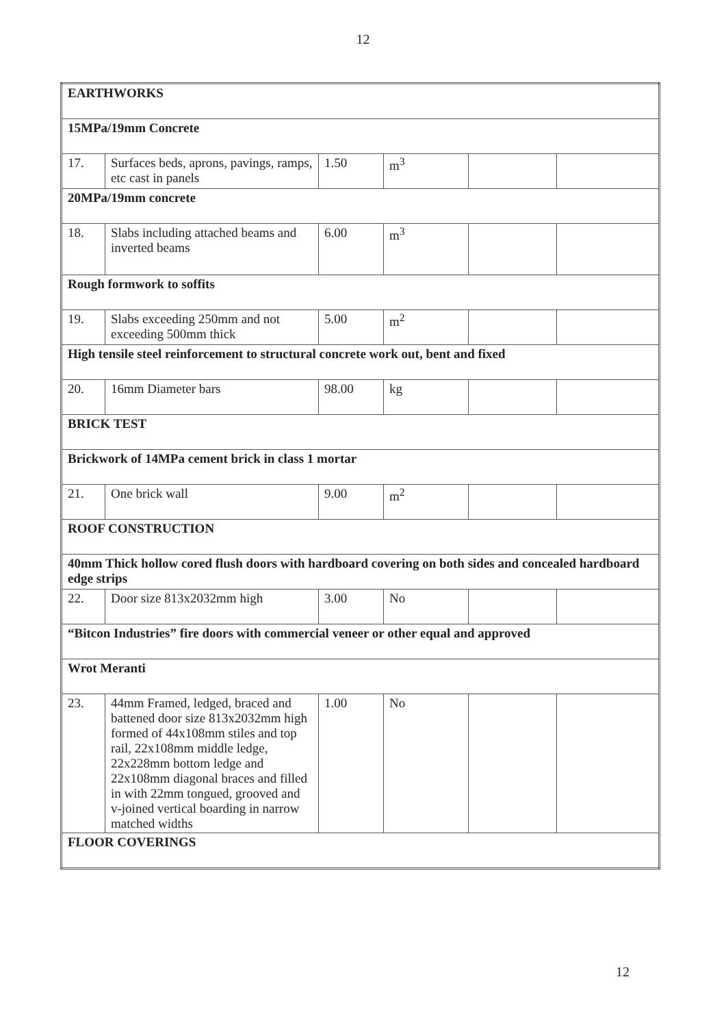12
| EARTHWORKS | | | | | |
| 15MPa/19mm Concrete | | | | | |
| 17. | Surfaces beds, aprons, pavings, ramps, etc cast in panels | 1.50 | m<sup>3</sup> | | |
| 20MPa/19mm concrete | | | | | |
| 18. | Slabs including attached beams and inverted beams | 6.00 | m<sup>3</sup> | | |
| Rough formwork to soffits | | | | | |
| 19. | Slabs exceeding 250mm and not exceeding 500mm thick | 5.00 | m<sup>2</sup> | | |
| High tensile steel reinforcement to structural concrete work out, bent and fixed | | | | | |
| 20. | 16mm Diameter bars | 98.00 | kg | | |
| BRICK TEST | | | | | |
| Brickwork of 14MPa cement brick in class 1 mortar | | | | | |
| 21. | One brick wall | 9.00 | m<sup>2</sup> | | |
| ROOF CONSTRUCTION | | | | | |
| 40mm Thick hollow cored flush doors with hardboard covering on both sides and concealed hardboard edge strips | | | | | |
| 22. | Door size 813x2032mm high | 3.00 | No | | |
| “Bitcon Industries” fire doors with commercial veneer or other equal and approved | | | | | |
| Wrot Meranti | | | | | |
| 23. | 44mm Framed, ledged, braced and battened door size 813x2032mm high formed of 44x108mm stiles and top rail, 22x108mm middle ledge, 22x228mm bottom ledge and 22x108mm diagonal braces and filled in with 22mm tongued, grooved and v-joined vertical boarding in narrow matched widths | 1.00 | No | | |
| FLOOR COVERINGS | | | | | |
12